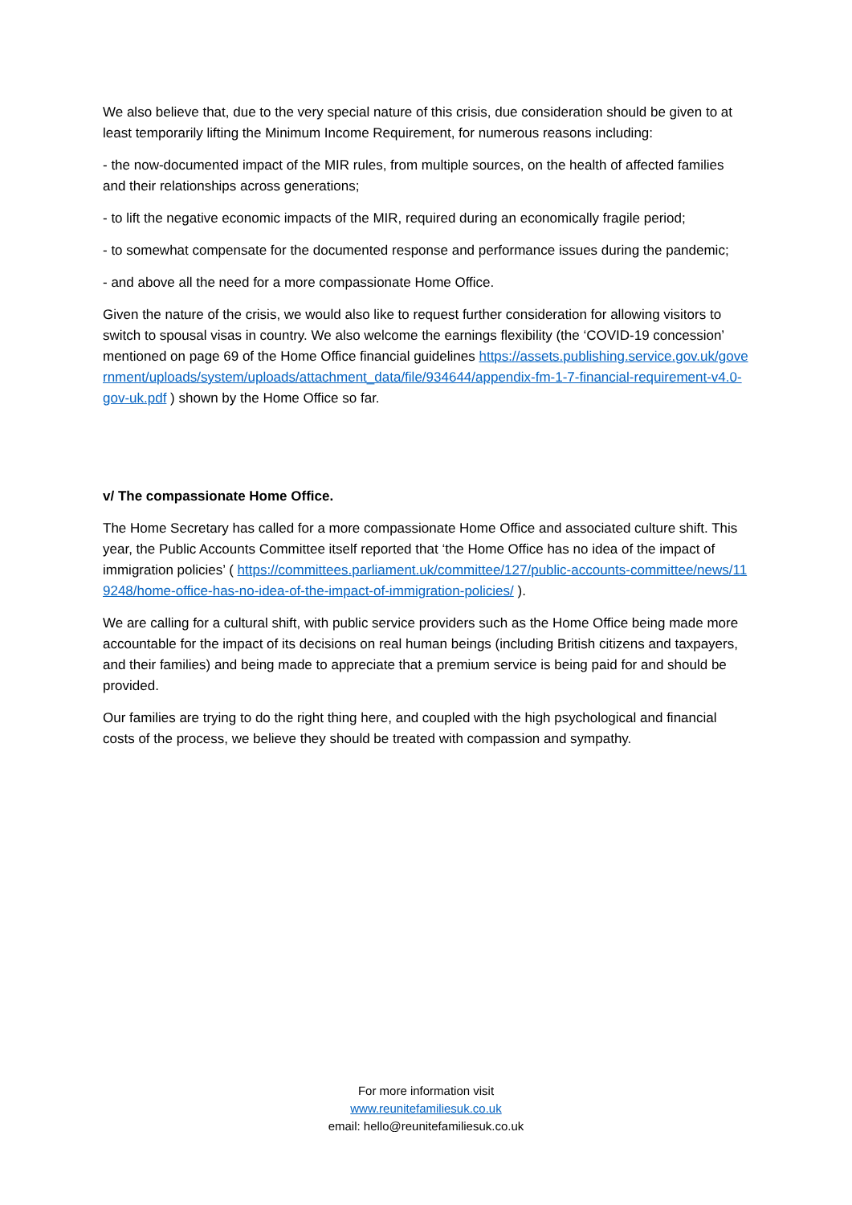We also believe that, due to the very special nature of this crisis, due consideration should be given to at least temporarily lifting the Minimum Income Requirement, for numerous reasons including:
- the now-documented impact of the MIR rules, from multiple sources, on the health of affected families and their relationships across generations;
- to lift the negative economic impacts of the MIR, required during an economically fragile period;
- to somewhat compensate for the documented response and performance issues during the pandemic;
- and above all the need for a more compassionate Home Office.
Given the nature of the crisis, we would also like to request further consideration for allowing visitors to switch to spousal visas in country. We also welcome the earnings flexibility (the ‘COVID-19 concession’ mentioned on page 69 of the Home Office financial guidelines https://assets.publishing.service.gov.uk/government/uploads/system/uploads/attachment_data/file/934644/appendix-fm-1-7-financial-requirement-v4.0-gov-uk.pdf ) shown by the Home Office so far.
v/ The compassionate Home Office.
The Home Secretary has called for a more compassionate Home Office and associated culture shift. This year, the Public Accounts Committee itself reported that ‘the Home Office has no idea of the impact of immigration policies’ ( https://committees.parliament.uk/committee/127/public-accounts-committee/news/119248/home-office-has-no-idea-of-the-impact-of-immigration-policies/ ).
We are calling for a cultural shift, with public service providers such as the Home Office being made more accountable for the impact of its decisions on real human beings (including British citizens and taxpayers, and their families) and being made to appreciate that a premium service is being paid for and should be provided.
Our families are trying to do the right thing here, and coupled with the high psychological and financial costs of the process, we believe they should be treated with compassion and sympathy.
For more information visit
www.reunitefamiliesuk.co.uk
email: hello@reunitefamiliesuk.co.uk